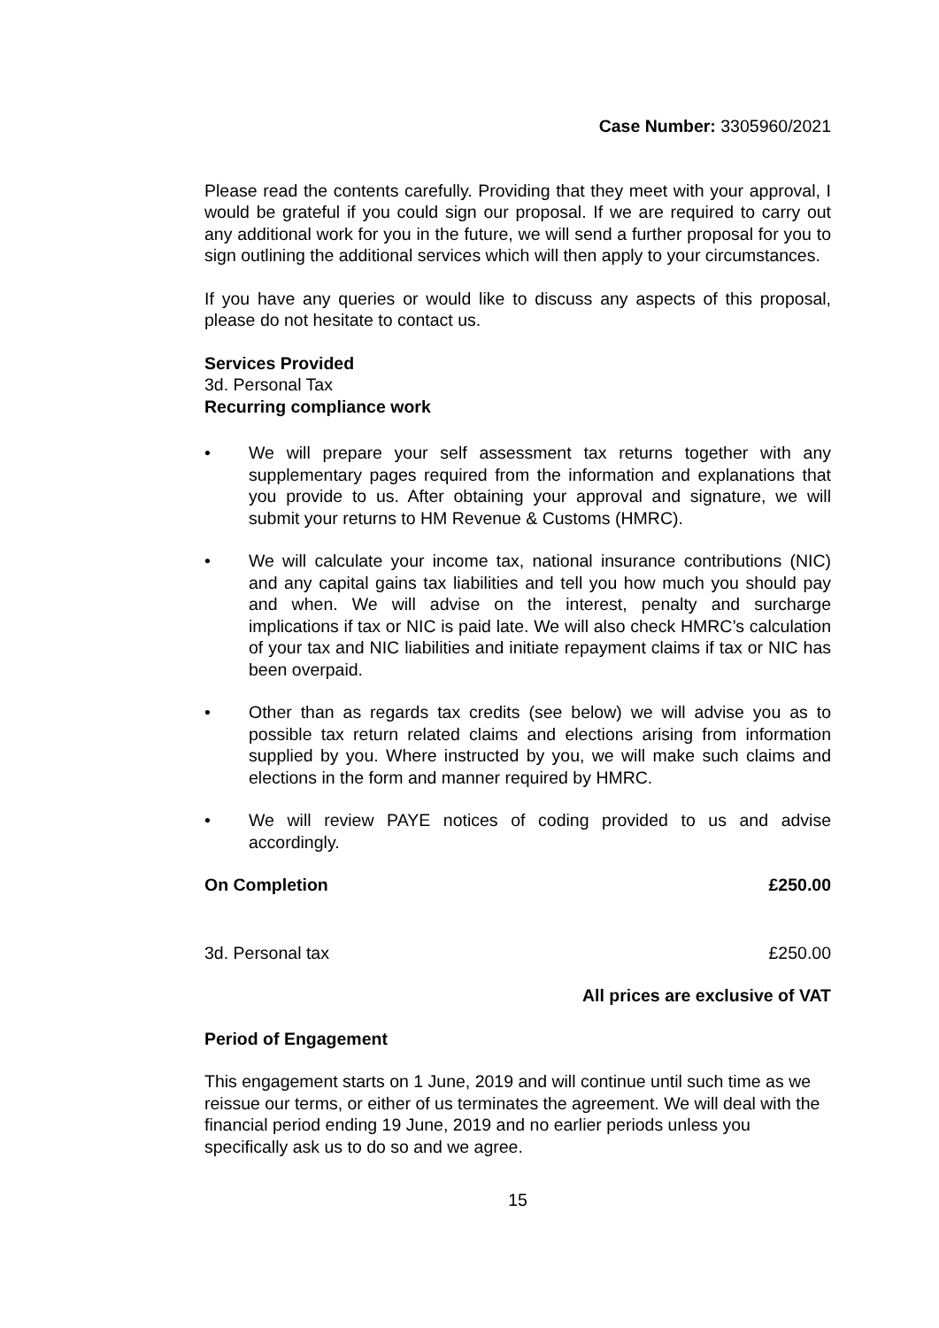Case Number: 3305960/2021
Please read the contents carefully. Providing that they meet with your approval, I would be grateful if you could sign our proposal. If we are required to carry out any additional work for you in the future, we will send a further proposal for you to sign outlining the additional services which will then apply to your circumstances.
If you have any queries or would like to discuss any aspects of this proposal, please do not hesitate to contact us.
Services Provided
3d. Personal Tax
Recurring compliance work
• We will prepare your self assessment tax returns together with any supplementary pages required from the information and explanations that you provide to us. After obtaining your approval and signature, we will submit your returns to HM Revenue & Customs (HMRC).
• We will calculate your income tax, national insurance contributions (NIC) and any capital gains tax liabilities and tell you how much you should pay and when. We will advise on the interest, penalty and surcharge implications if tax or NIC is paid late. We will also check HMRC’s calculation of your tax and NIC liabilities and initiate repayment claims if tax or NIC has been overpaid.
• Other than as regards tax credits (see below) we will advise you as to possible tax return related claims and elections arising from information supplied by you. Where instructed by you, we will make such claims and elections in the form and manner required by HMRC.
• We will review PAYE notices of coding provided to us and advise accordingly.
On Completion £250.00
3d. Personal tax £250.00
All prices are exclusive of VAT
Period of Engagement
This engagement starts on 1 June, 2019 and will continue until such time as we reissue our terms, or either of us terminates the agreement. We will deal with the financial period ending 19 June, 2019 and no earlier periods unless you specifically ask us to do so and we agree.
15